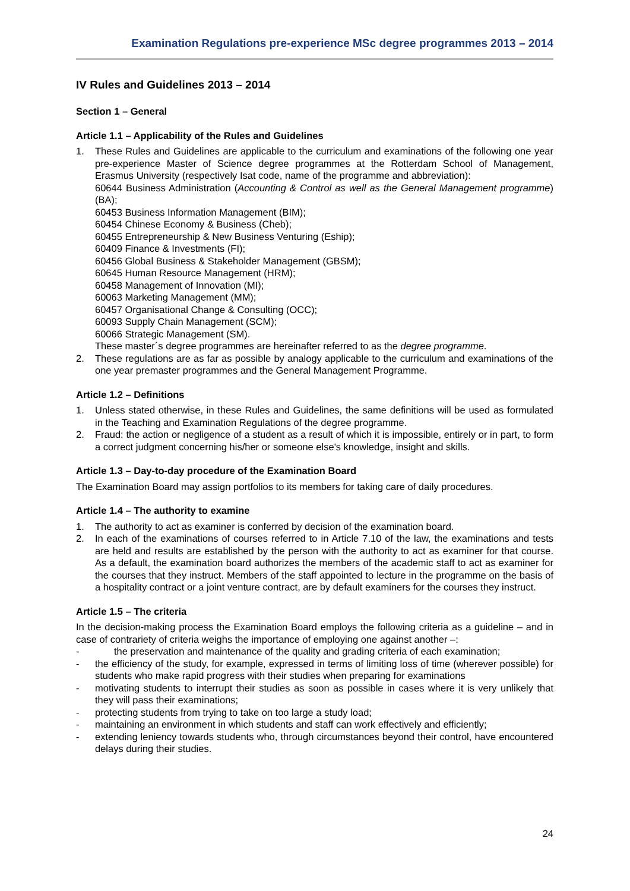Examination Regulations pre-experience MSc degree programmes 2013 – 2014
IV Rules and Guidelines 2013 – 2014
Section 1 – General
Article 1.1 – Applicability of the Rules and Guidelines
1. These Rules and Guidelines are applicable to the curriculum and examinations of the following one year pre-experience Master of Science degree programmes at the Rotterdam School of Management, Erasmus University (respectively Isat code, name of the programme and abbreviation):
60644 Business Administration (Accounting & Control as well as the General Management programme) (BA);
60453 Business Information Management (BIM);
60454 Chinese Economy & Business (Cheb);
60455 Entrepreneurship & New Business Venturing (Eship);
60409 Finance & Investments (FI);
60456 Global Business & Stakeholder Management (GBSM);
60645 Human Resource Management (HRM);
60458 Management of Innovation (MI);
60063 Marketing Management (MM);
60457 Organisational Change & Consulting (OCC);
60093 Supply Chain Management (SCM);
60066 Strategic Management (SM).
These master´s degree programmes are hereinafter referred to as the degree programme.
2. These regulations are as far as possible by analogy applicable to the curriculum and examinations of the one year premaster programmes and the General Management Programme.
Article 1.2 – Definitions
1. Unless stated otherwise, in these Rules and Guidelines, the same definitions will be used as formulated in the Teaching and Examination Regulations of the degree programme.
2. Fraud: the action or negligence of a student as a result of which it is impossible, entirely or in part, to form a correct judgment concerning his/her or someone else's knowledge, insight and skills.
Article 1.3 – Day-to-day procedure of the Examination Board
The Examination Board may assign portfolios to its members for taking care of daily procedures.
Article 1.4 – The authority to examine
1. The authority to act as examiner is conferred by decision of the examination board.
2. In each of the examinations of courses referred to in Article 7.10 of the law, the examinations and tests are held and results are established by the person with the authority to act as examiner for that course. As a default, the examination board authorizes the members of the academic staff to act as examiner for the courses that they instruct. Members of the staff appointed to lecture in the programme on the basis of a hospitality contract or a joint venture contract, are by default examiners for the courses they instruct.
Article 1.5 – The criteria
In the decision-making process the Examination Board employs the following criteria as a guideline – and in case of contrariety of criteria weighs the importance of employing one against another –:
- the preservation and maintenance of the quality and grading criteria of each examination;
- the efficiency of the study, for example, expressed in terms of limiting loss of time (wherever possible) for students who make rapid progress with their studies when preparing for examinations
- motivating students to interrupt their studies as soon as possible in cases where it is very unlikely that they will pass their examinations;
- protecting students from trying to take on too large a study load;
- maintaining an environment in which students and staff can work effectively and efficiently;
- extending leniency towards students who, through circumstances beyond their control, have encountered delays during their studies.
24